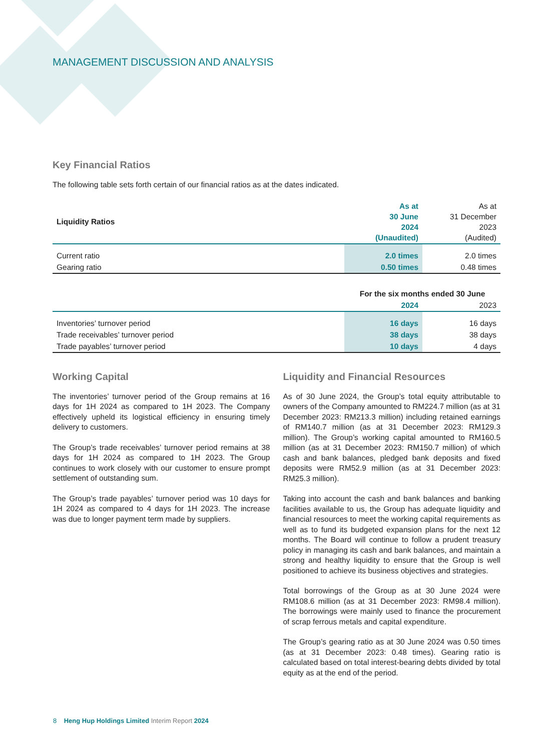MANAGEMENT DISCUSSION AND ANALYSIS
Key Financial Ratios
The following table sets forth certain of our financial ratios as at the dates indicated.
| Liquidity Ratios | As at 30 June 2024 (Unaudited) | As at 31 December 2023 (Audited) |
| --- | --- | --- |
| Current ratio | 2.0 times | 2.0 times |
| Gearing ratio | 0.50 times | 0.48 times |
| | For the six months ended 30 June | |
| --- | --- | --- |
| | 2024 | 2023 |
| Inventories’ turnover period | 16 days | 16 days |
| Trade receivables’ turnover period | 38 days | 38 days |
| Trade payables’ turnover period | 10 days | 4 days |
Working Capital
The inventories’ turnover period of the Group remains at 16 days for 1H 2024 as compared to 1H 2023. The Company effectively upheld its logistical efficiency in ensuring timely delivery to customers.
The Group’s trade receivables’ turnover period remains at 38 days for 1H 2024 as compared to 1H 2023. The Group continues to work closely with our customer to ensure prompt settlement of outstanding sum.
The Group’s trade payables’ turnover period was 10 days for 1H 2024 as compared to 4 days for 1H 2023. The increase was due to longer payment term made by suppliers.
Liquidity and Financial Resources
As of 30 June 2024, the Group’s total equity attributable to owners of the Company amounted to RM224.7 million (as at 31 December 2023: RM213.3 million) including retained earnings of RM140.7 million (as at 31 December 2023: RM129.3 million). The Group’s working capital amounted to RM160.5 million (as at 31 December 2023: RM150.7 million) of which cash and bank balances, pledged bank deposits and fixed deposits were RM52.9 million (as at 31 December 2023: RM25.3 million).
Taking into account the cash and bank balances and banking facilities available to us, the Group has adequate liquidity and financial resources to meet the working capital requirements as well as to fund its budgeted expansion plans for the next 12 months. The Board will continue to follow a prudent treasury policy in managing its cash and bank balances, and maintain a strong and healthy liquidity to ensure that the Group is well positioned to achieve its business objectives and strategies.
Total borrowings of the Group as at 30 June 2024 were RM108.6 million (as at 31 December 2023: RM98.4 million). The borrowings were mainly used to finance the procurement of scrap ferrous metals and capital expenditure.
The Group’s gearing ratio as at 30 June 2024 was 0.50 times (as at 31 December 2023: 0.48 times). Gearing ratio is calculated based on total interest-bearing debts divided by total equity as at the end of the period.
8 Heng Hup Holdings Limited Interim Report 2024